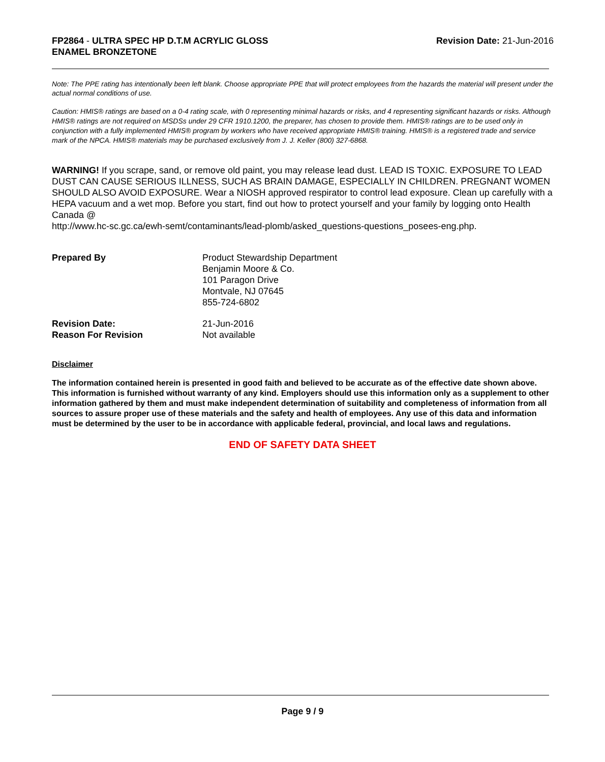FP2864 - ULTRA SPEC HP D.T.M ACRYLIC GLOSS
ENAMEL BRONZETONE
Revision Date: 21-Jun-2016
Note: The PPE rating has intentionally been left blank. Choose appropriate PPE that will protect employees from the hazards the material will present under the actual normal conditions of use.
Caution: HMIS® ratings are based on a 0-4 rating scale, with 0 representing minimal hazards or risks, and 4 representing significant hazards or risks. Although HMIS® ratings are not required on MSDSs under 29 CFR 1910.1200, the preparer, has chosen to provide them. HMIS® ratings are to be used only in conjunction with a fully implemented HMIS® program by workers who have received appropriate HMIS® training. HMIS® is a registered trade and service mark of the NPCA. HMIS® materials may be purchased exclusively from J. J. Keller (800) 327-6868.
WARNING! If you scrape, sand, or remove old paint, you may release lead dust. LEAD IS TOXIC. EXPOSURE TO LEAD DUST CAN CAUSE SERIOUS ILLNESS, SUCH AS BRAIN DAMAGE, ESPECIALLY IN CHILDREN. PREGNANT WOMEN SHOULD ALSO AVOID EXPOSURE. Wear a NIOSH approved respirator to control lead exposure. Clean up carefully with a HEPA vacuum and a wet mop. Before you start, find out how to protect yourself and your family by logging onto Health Canada @
http://www.hc-sc.gc.ca/ewh-semt/contaminants/lead-plomb/asked_questions-questions_posees-eng.php.
Prepared By
Product Stewardship Department
Benjamin Moore & Co.
101 Paragon Drive
Montvale, NJ 07645
855-724-6802
Revision Date:
Reason For Revision
21-Jun-2016
Not available
Disclaimer
The information contained herein is presented in good faith and believed to be accurate as of the effective date shown above. This information is furnished without warranty of any kind. Employers should use this information only as a supplement to other information gathered by them and must make independent determination of suitability and completeness of information from all sources to assure proper use of these materials and the safety and health of employees. Any use of this data and information must be determined by the user to be in accordance with applicable federal, provincial, and local laws and regulations.
END OF SAFETY DATA SHEET
Page 9 / 9